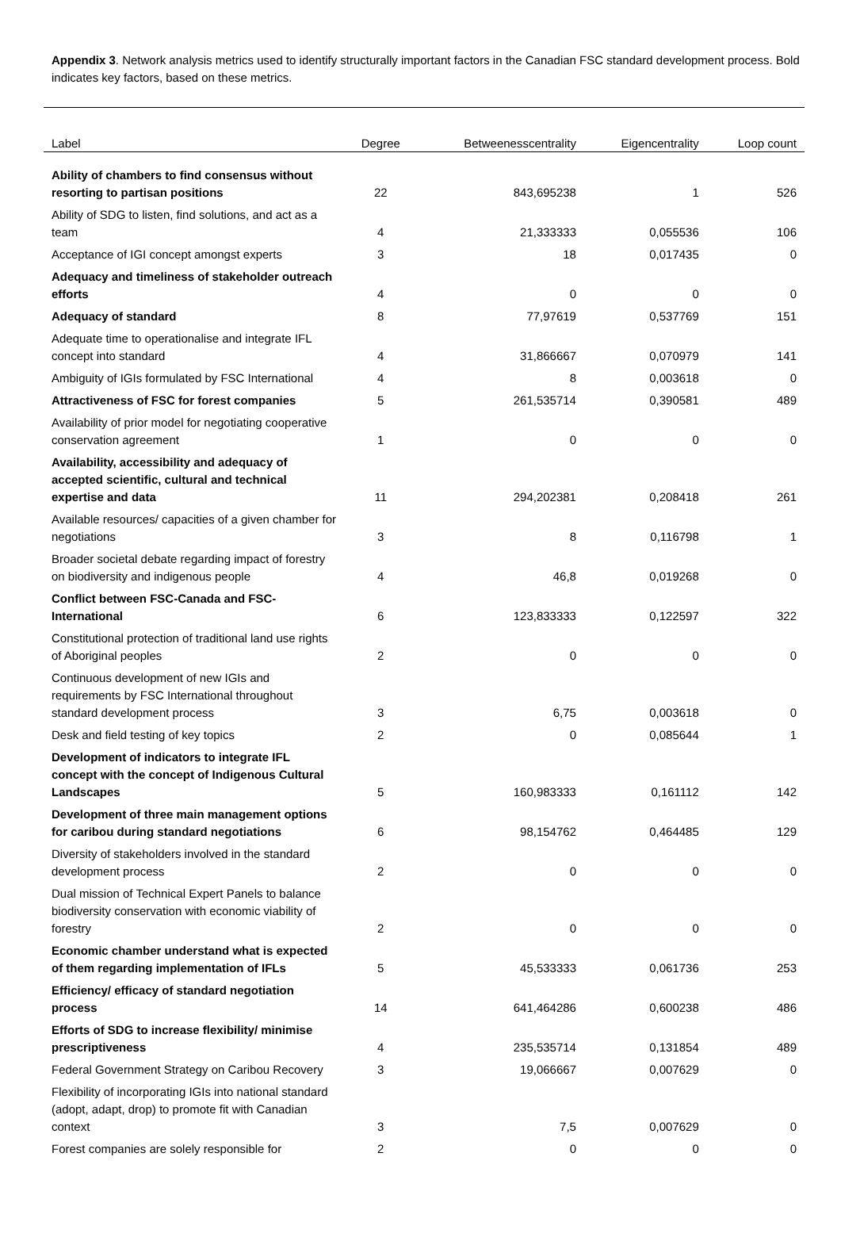Appendix 3. Network analysis metrics used to identify structurally important factors in the Canadian FSC standard development process. Bold indicates key factors, based on these metrics.
| Label | Degree | Betweenesscentrality | Eigencentrality | Loop count |
| --- | --- | --- | --- | --- |
| Ability of chambers to find consensus without resorting to partisan positions | 22 | 843,695238 | 1 | 526 |
| Ability of SDG to listen, find solutions, and act as a team | 4 | 21,333333 | 0,055536 | 106 |
| Acceptance of IGI concept amongst experts | 3 | 18 | 0,017435 | 0 |
| Adequacy and timeliness of stakeholder outreach efforts | 4 | 0 | 0 | 0 |
| Adequacy of standard | 8 | 77,97619 | 0,537769 | 151 |
| Adequate time to operationalise and integrate IFL concept into standard | 4 | 31,866667 | 0,070979 | 141 |
| Ambiguity of IGIs formulated by FSC International | 4 | 8 | 0,003618 | 0 |
| Attractiveness of FSC for forest companies | 5 | 261,535714 | 0,390581 | 489 |
| Availability of prior model for negotiating cooperative conservation agreement | 1 | 0 | 0 | 0 |
| Availability, accessibility and adequacy of accepted scientific, cultural and technical expertise and data | 11 | 294,202381 | 0,208418 | 261 |
| Available resources/ capacities of a given chamber for negotiations | 3 | 8 | 0,116798 | 1 |
| Broader societal debate regarding impact of forestry on biodiversity and indigenous people | 4 | 46,8 | 0,019268 | 0 |
| Conflict between FSC-Canada and FSC-International | 6 | 123,833333 | 0,122597 | 322 |
| Constitutional protection of traditional land use rights of Aboriginal peoples | 2 | 0 | 0 | 0 |
| Continuous development of new IGIs and requirements by FSC International throughout standard development process | 3 | 6,75 | 0,003618 | 0 |
| Desk and field testing of key topics | 2 | 0 | 0,085644 | 1 |
| Development of indicators to integrate IFL concept with the concept of Indigenous Cultural Landscapes | 5 | 160,983333 | 0,161112 | 142 |
| Development of three main management options for caribou during standard negotiations | 6 | 98,154762 | 0,464485 | 129 |
| Diversity of stakeholders involved in the standard development process | 2 | 0 | 0 | 0 |
| Dual mission of Technical Expert Panels to balance biodiversity conservation with economic viability of forestry | 2 | 0 | 0 | 0 |
| Economic chamber understand what is expected of them regarding implementation of IFLs | 5 | 45,533333 | 0,061736 | 253 |
| Efficiency/ efficacy of standard negotiation process | 14 | 641,464286 | 0,600238 | 486 |
| Efforts of SDG to increase flexibility/ minimise prescriptiveness | 4 | 235,535714 | 0,131854 | 489 |
| Federal Government Strategy on Caribou Recovery | 3 | 19,066667 | 0,007629 | 0 |
| Flexibility of incorporating IGIs into national standard (adopt, adapt, drop) to promote fit with Canadian context | 3 | 7,5 | 0,007629 | 0 |
| Forest companies are solely responsible for | 2 | 0 | 0 | 0 |